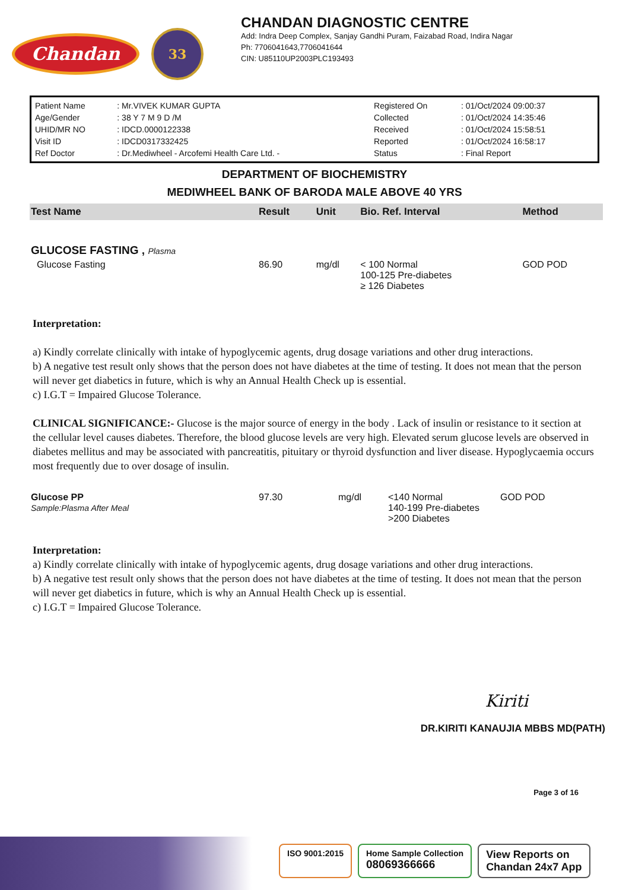Chandan
33
CHANDAN DIAGNOSTIC CENTRE
Add: Indra Deep Complex, Sanjay Gandhi Puram, Faizabad Road, Indira Nagar
Ph: 7706041643,7706041644
CIN: U85110UP2003PLC193493
| Patient Name | : Mr.VIVEK KUMAR GUPTA | Registered On | : 01/Oct/2024 09:00:37 |
| Age/Gender | : 38 Y 7 M 9 D /M | Collected | : 01/Oct/2024 14:35:46 |
| UHID/MR NO | : IDCD.0000122338 | Received | : 01/Oct/2024 15:58:51 |
| Visit ID | : IDCD0317332425 | Reported | : 01/Oct/2024 16:58:17 |
| Ref Doctor | : Dr.Mediwheel - Arcofemi Health Care Ltd. - | Status | : Final Report |
DEPARTMENT OF BIOCHEMISTRY
MEDIWHEEL BANK OF BARODA MALE ABOVE 40 YRS
| Test Name | Result | Unit | Bio. Ref. Interval | Method |
| --- | --- | --- | --- | --- |
| GLUCOSE FASTING , Plasma | | | | |
| Glucose Fasting | 86.90 | mg/dl | < 100 Normal 100-125 Pre-diabetes ≥ 126 Diabetes | GOD POD |
Interpretation:
a) Kindly correlate clinically with intake of hypoglycemic agents, drug dosage variations and other drug interactions.
b) A negative test result only shows that the person does not have diabetes at the time of testing. It does not mean that the person will never get diabetics in future, which is why an Annual Health Check up is essential.
c) I.G.T = Impaired Glucose Tolerance.
CLINICAL SIGNIFICANCE:- Glucose is the major source of energy in the body . Lack of insulin or resistance to it section at the cellular level causes diabetes. Therefore, the blood glucose levels are very high. Elevated serum glucose levels are observed in diabetes mellitus and may be associated with pancreatitis, pituitary or thyroid dysfunction and liver disease. Hypoglycaemia occurs most frequently due to over dosage of insulin.
| Glucose PP Sample:Plasma After Meal | 97.30 | mg/dl | <140 Normal 140-199 Pre-diabetes >200 Diabetes | GOD POD |
Interpretation:
a) Kindly correlate clinically with intake of hypoglycemic agents, drug dosage variations and other drug interactions.
b) A negative test result only shows that the person does not have diabetes at the time of testing. It does not mean that the person will never get diabetics in future, which is why an Annual Health Check up is essential.
c) I.G.T = Impaired Glucose Tolerance.
Kiriti
DR.KIRITI KANAUJIA MBBS MD(PATH)
Page 3 of 16
ISO 9001:2015 Home Sample Collection
08069366666
View Reports on
Chandan 24x7 App